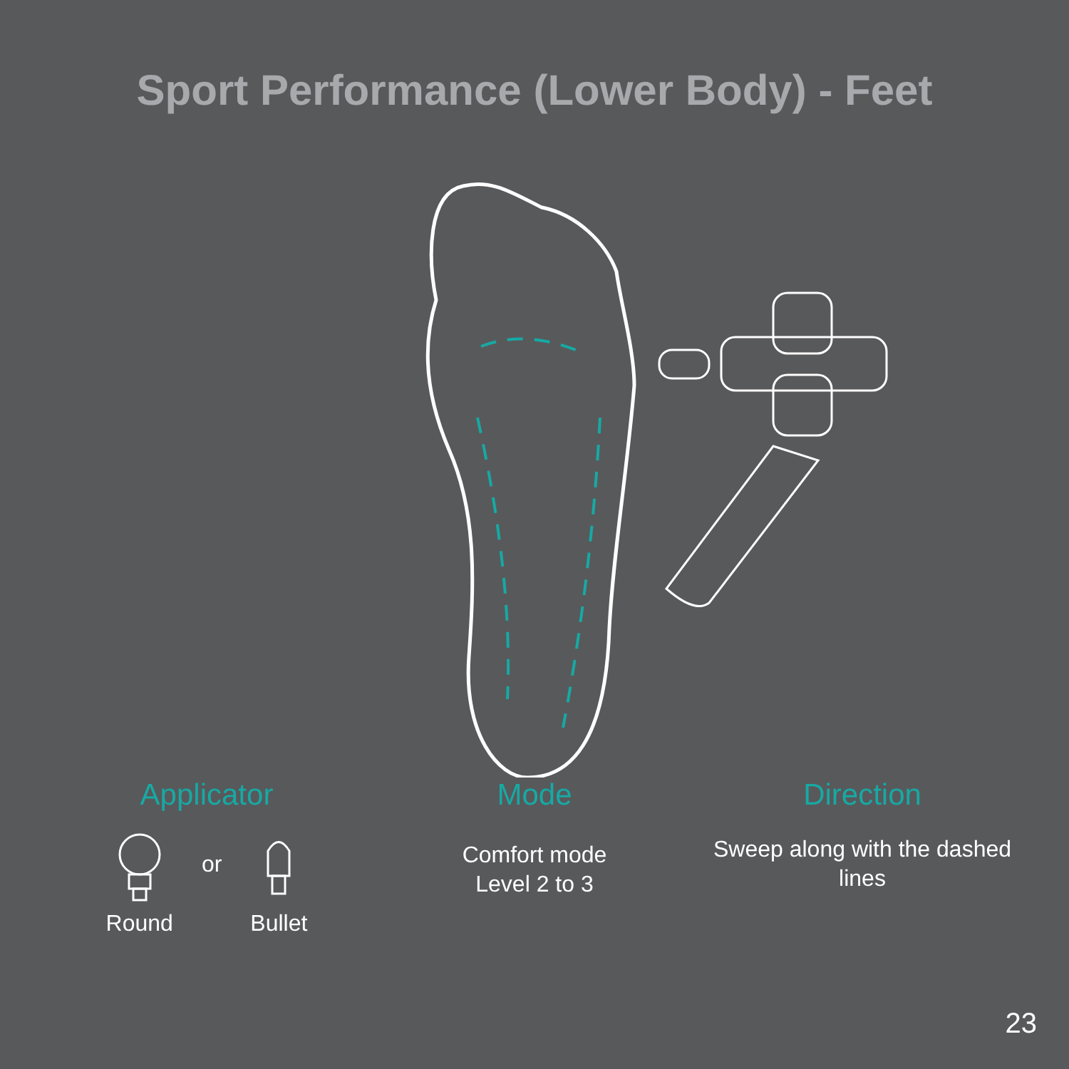Sport Performance (Lower Body) - Feet
Applicator
Round
or
Bullet
Mode
Comfort mode
Level 2 to 3
Direction
Sweep along with the dashed lines
23